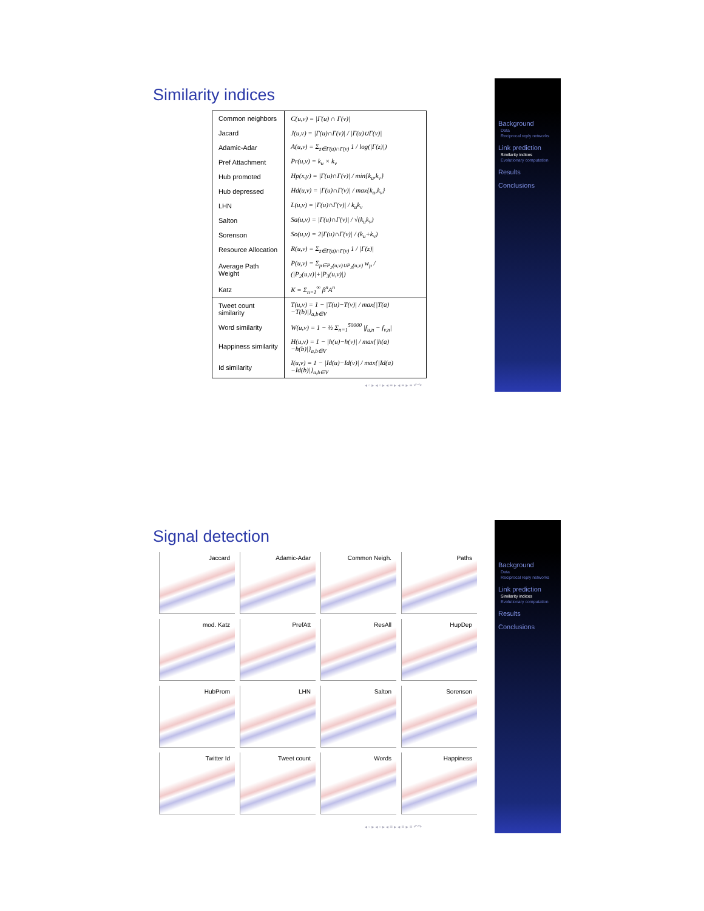Similarity indices
| Common neighbors | C(u,v) = /Γ(u) ∩ Γ(v)/ |
| Jacard | J(u,v) = /Γ(u)∩Γ(v)/ / /Γ(u)∪Γ(v)/ |
| Adamic-Adar | A(u,v) = Σ<sub>z∈Γ(u)∩Γ(v)</sub> 1 / log(/Γ(z)/) |
| Pref Attachment | Pr(u,v) = k<sub>u</sub> × k<sub>v</sub> |
| Hub promoted | Hp(x,y) = /Γ(u)∩Γ(v)/ / min{k<sub>u</sub>,k<sub>v</sub>} |
| Hub depressed | Hd(u,v) = /Γ(u)∩Γ(v)/ / max{k<sub>u</sub>,k<sub>v</sub>} |
| LHN | L(u,v) = /Γ(u)∩Γ(v)/ / k<sub>u</sub>k<sub>v</sub> |
| Salton | Sa(u,v) = /Γ(u)∩Γ(v)/ / √(k<sub>u</sub>k<sub>v</sub>) |
| Sorenson | So(u,v) = 2/Γ(u)∩Γ(v)/ / (k<sub>u</sub>+k<sub>v</sub>) |
| Resource Allocation | R(u,v) = Σ<sub>z∈Γ(u)∩Γ(v)</sub> 1 / /Γ(z)/ |
| Average Path Weight | P(u,v) = Σ<sub>p∈P<sub>2</sub>(u,v)∪P<sub>3</sub>(u,v)</sub> w<sub>p</sub> / (/P<sub>2</sub>(u,v)/+/P<sub>3</sub>(u,v)/) |
| Katz | K = Σ<sub>n=1</sub><sup>∞</sup> β<sup>n</sup>A<sup>n</sup> |
| Tweet count similarity | T(u,v) = 1 − /T(u)−T(v)/ / max{/T(a)−T(b)/}<sub>a,b∈V</sub> |
| Word similarity | W(u,v) = 1 − ½ Σ<sub>n=1</sub><sup>50000</sup> /f<sub>u,n</sub> − f<sub>v,n</sub>/ |
| Happiness similarity | H(u,v) = 1 − /h(u)−h(v)/ / max{/h(a)−h(b)/}<sub>a,b∈V</sub> |
| Id similarity | I(u,v) = 1 − /Id(u)−Id(v)/ / max{/Id(a)−Id(b)/}<sub>a,b∈V</sub> |
◂ ▫ ▸ ◂ ▫ ▸ ◂ ≡ ▸ ◂ ≡ ▸ ≡ ↶↷
Background
Data
Reciprocal reply networks
Link prediction
Similarity indices
Evolutionary computation
Results
Conclusions
Signal detection
Jaccard
Adamic-Adar
Common Neigh.
Paths
mod. Katz
PrefAtt
ResAll
HupDep
HubProm
LHN
Salton
Sorenson
Twitter Id
Tweet count
Words
Happiness
◂ ▫ ▸ ◂ ▫ ▸ ◂ ≡ ▸ ◂ ≡ ▸ ≡ ↶↷
Background
Data
Reciprocal reply networks
Link prediction
Similarity indices
Evolutionary computation
Results
Conclusions